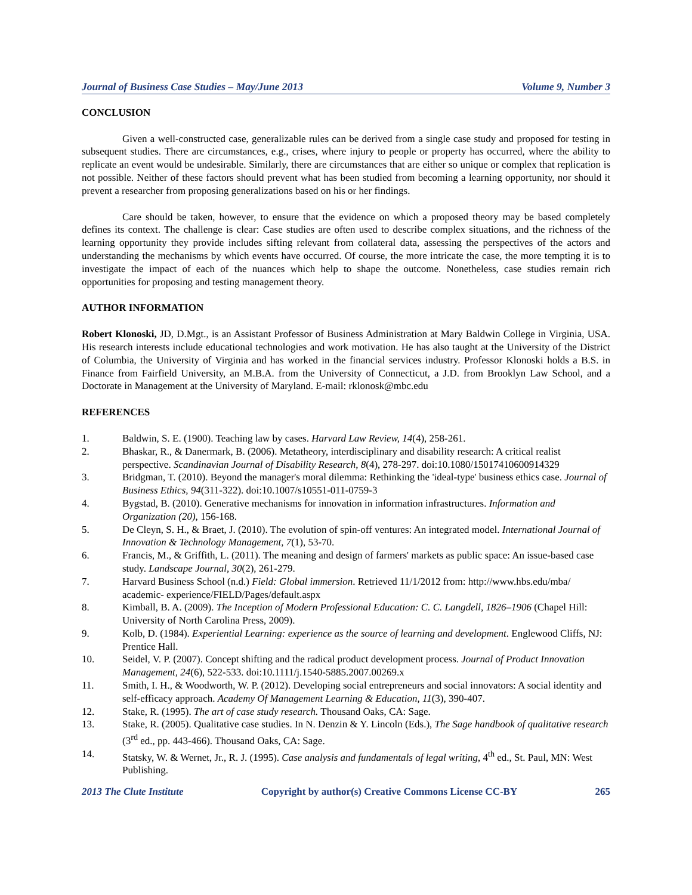Journal of Business Case Studies – May/June 2013 Volume 9, Number 3
CONCLUSION
Given a well-constructed case, generalizable rules can be derived from a single case study and proposed for testing in subsequent studies. There are circumstances, e.g., crises, where injury to people or property has occurred, where the ability to replicate an event would be undesirable. Similarly, there are circumstances that are either so unique or complex that replication is not possible. Neither of these factors should prevent what has been studied from becoming a learning opportunity, nor should it prevent a researcher from proposing generalizations based on his or her findings.
Care should be taken, however, to ensure that the evidence on which a proposed theory may be based completely defines its context. The challenge is clear: Case studies are often used to describe complex situations, and the richness of the learning opportunity they provide includes sifting relevant from collateral data, assessing the perspectives of the actors and understanding the mechanisms by which events have occurred. Of course, the more intricate the case, the more tempting it is to investigate the impact of each of the nuances which help to shape the outcome. Nonetheless, case studies remain rich opportunities for proposing and testing management theory.
AUTHOR INFORMATION
Robert Klonoski, JD, D.Mgt., is an Assistant Professor of Business Administration at Mary Baldwin College in Virginia, USA. His research interests include educational technologies and work motivation. He has also taught at the University of the District of Columbia, the University of Virginia and has worked in the financial services industry. Professor Klonoski holds a B.S. in Finance from Fairfield University, an M.B.A. from the University of Connecticut, a J.D. from Brooklyn Law School, and a Doctorate in Management at the University of Maryland. E-mail: rklonosk@mbc.edu
REFERENCES
1. Baldwin, S. E. (1900). Teaching law by cases. Harvard Law Review, 14(4), 258-261.
2. Bhaskar, R., & Danermark, B. (2006). Metatheory, interdisciplinary and disability research: A critical realist perspective. Scandinavian Journal of Disability Research, 8(4), 278-297. doi:10.1080/15017410600914329
3. Bridgman, T. (2010). Beyond the manager's moral dilemma: Rethinking the 'ideal-type' business ethics case. Journal of Business Ethics, 94(311-322). doi:10.1007/s10551-011-0759-3
4. Bygstad, B. (2010). Generative mechanisms for innovation in information infrastructures. Information and Organization (20), 156-168.
5. De Cleyn, S. H., & Braet, J. (2010). The evolution of spin-off ventures: An integrated model. International Journal of Innovation & Technology Management, 7(1), 53-70.
6. Francis, M., & Griffith, L. (2011). The meaning and design of farmers' markets as public space: An issue-based case study. Landscape Journal, 30(2), 261-279.
7. Harvard Business School (n.d.) Field: Global immersion. Retrieved 11/1/2012 from: http://www.hbs.edu/mba/ academic- experience/FIELD/Pages/default.aspx
8. Kimball, B. A. (2009). The Inception of Modern Professional Education: C. C. Langdell, 1826–1906 (Chapel Hill: University of North Carolina Press, 2009).
9. Kolb, D. (1984). Experiential Learning: experience as the source of learning and development. Englewood Cliffs, NJ: Prentice Hall.
10. Seidel, V. P. (2007). Concept shifting and the radical product development process. Journal of Product Innovation Management, 24(6), 522-533. doi:10.1111/j.1540-5885.2007.00269.x
11. Smith, I. H., & Woodworth, W. P. (2012). Developing social entrepreneurs and social innovators: A social identity and self-efficacy approach. Academy Of Management Learning & Education, 11(3), 390-407.
12. Stake, R. (1995). The art of case study research. Thousand Oaks, CA: Sage.
13. Stake, R. (2005). Qualitative case studies. In N. Denzin & Y. Lincoln (Eds.), The Sage handbook of qualitative research (3<sup>rd</sup> ed., pp. 443-466). Thousand Oaks, CA: Sage.
14. Statsky, W. & Wernet, Jr., R. J. (1995). Case analysis and fundamentals of legal writing, 4<sup>th</sup> ed., St. Paul, MN: West Publishing.
2013 The Clute Institute Copyright by author(s) Creative Commons License CC-BY 265